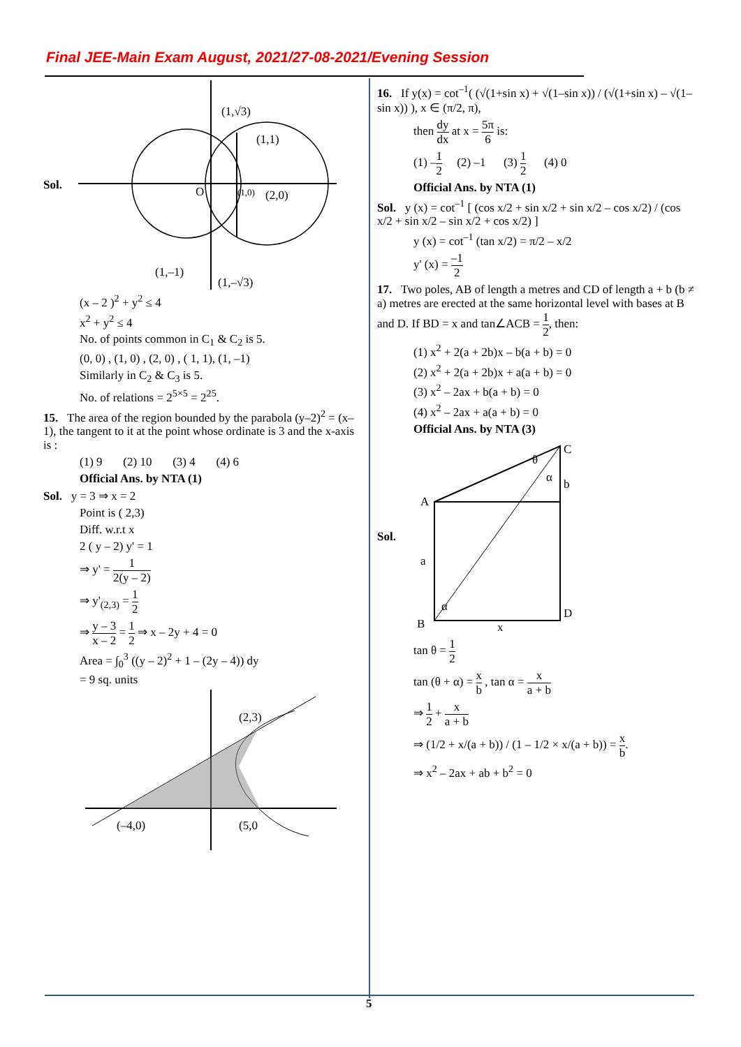Final JEE-Main Exam August, 2021/27-08-2021/Evening Session
Sol.
(1,√3)
(1,1)
O
(1,0)
(2,0)
(1,–1)
(1,–√3)
(x – 2 )<sup>2</sup> + y<sup>2</sup> ≤ 4
x<sup>2</sup> + y<sup>2</sup> ≤ 4
No. of points common in C<sub>1</sub> & C<sub>2</sub> is 5.
(0, 0) , (1, 0) , (2, 0) , ( 1, 1), (1, –1)
Similarly in C<sub>2</sub> & C<sub>3</sub> is 5.
No. of relations = 2<sup>5×5</sup> = 2<sup>25</sup>.
15. The area of the region bounded by the parabola (y–2)<sup>2</sup> = (x–1), the tangent to it at the point whose ordinate is 3 and the x-axis is :
(1) 9 (2) 10 (3) 4 (4) 6
Official Ans. by NTA (1)
Sol. y = 3 ⇒ x = 2
Point is ( 2,3)
Diff. w.r.t x
2 ( y – 2) y' = 1
⇒ y' = 1 2(y – 2)
⇒ y'<sub>(2,3)</sub> = 1 2
⇒ y – 3 x – 2 = 1 2 ⇒ x – 2y + 4 = 0
Area = ∫<sub>0</sub><sup>3</sup> ((y – 2)<sup>2</sup> + 1 – (2y – 4)) dy
= 9 sq. units
(2,3)
(–4,0)
(5,0
16. If y(x) = cot<sup>–1</sup>( (√(1+sin x) + √(1–sin x)) / (√(1+sin x) – √(1–sin x)) ), x ∈ (π/2, π),
then dy dx at x = 5π 6 is:
(1) –1 2 (2) –1 (3) 1 2 (4) 0
Official Ans. by NTA (1)
Sol. y (x) = cot<sup>–1</sup> [ (cos x/2 + sin x/2 + sin x/2 – cos x/2) / (cos x/2 + sin x/2 – sin x/2 + cos x/2) ]
y (x) = cot<sup>–1</sup> (tan x/2) = π/2 – x/2
y' (x) = –1 2
17. Two poles, AB of length a metres and CD of length a + b (b ≠ a) metres are erected at the same horizontal level with bases at B and D. If BD = x and tan∠ACB = 1 2, then:
(1) x<sup>2</sup> + 2(a + 2b)x – b(a + b) = 0
(2) x<sup>2</sup> + 2(a + 2b)x + a(a + b) = 0
(3) x<sup>2</sup> – 2ax + b(a + b) = 0
(4) x<sup>2</sup> – 2ax + a(a + b) = 0
Official Ans. by NTA (3)
Sol.
C
b
A
a
B
D
x
θ
α
α
tan θ = 1 2
tan (θ + α) = x b , tan α = x a + b
⇒ 1 2 + x a + b
⇒ (1/2 + x/(a + b)) / (1 – 1/2 × x/(a + b)) = x b.
⇒ x<sup>2</sup> – 2ax + ab + b<sup>2</sup> = 0
5